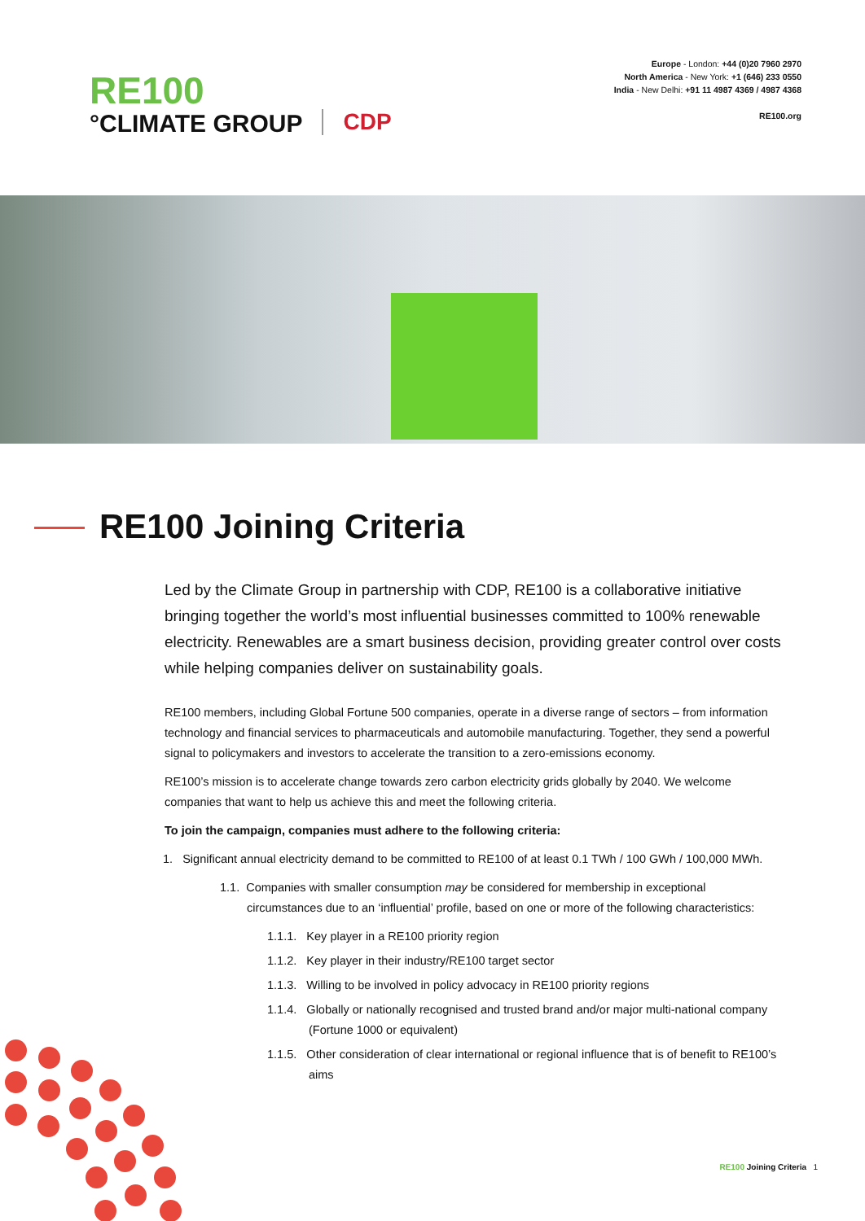RE100
°CLIMATE GROUP
CDP
Europe - London: +44 (0)20 7960 2970
North America - New York: +1 (646) 233 0550
India - New Delhi: +91 11 4987 4369 / 4987 4368
RE100.org
RE100 Joining Criteria
Led by the Climate Group in partnership with CDP, RE100 is a collaborative initiative bringing together the world’s most influential businesses committed to 100% renewable electricity. Renewables are a smart business decision, providing greater control over costs while helping companies deliver on sustainability goals.
RE100 members, including Global Fortune 500 companies, operate in a diverse range of sectors – from information technology and financial services to pharmaceuticals and automobile manufacturing. Together, they send a powerful signal to policymakers and investors to accelerate the transition to a zero-emissions economy.
RE100’s mission is to accelerate change towards zero carbon electricity grids globally by 2040. We welcome companies that want to help us achieve this and meet the following criteria.
To join the campaign, companies must adhere to the following criteria:
1. Significant annual electricity demand to be committed to RE100 of at least 0.1 TWh / 100 GWh / 100,000 MWh.
1.1. Companies with smaller consumption may be considered for membership in exceptional circumstances due to an ‘influential’ profile, based on one or more of the following characteristics:
1.1.1. Key player in a RE100 priority region
1.1.2. Key player in their industry/RE100 target sector
1.1.3. Willing to be involved in policy advocacy in RE100 priority regions
1.1.4. Globally or nationally recognised and trusted brand and/or major multi-national company (Fortune 1000 or equivalent)
1.1.5. Other consideration of clear international or regional influence that is of benefit to RE100’s aims
RE100 Joining Criteria 1